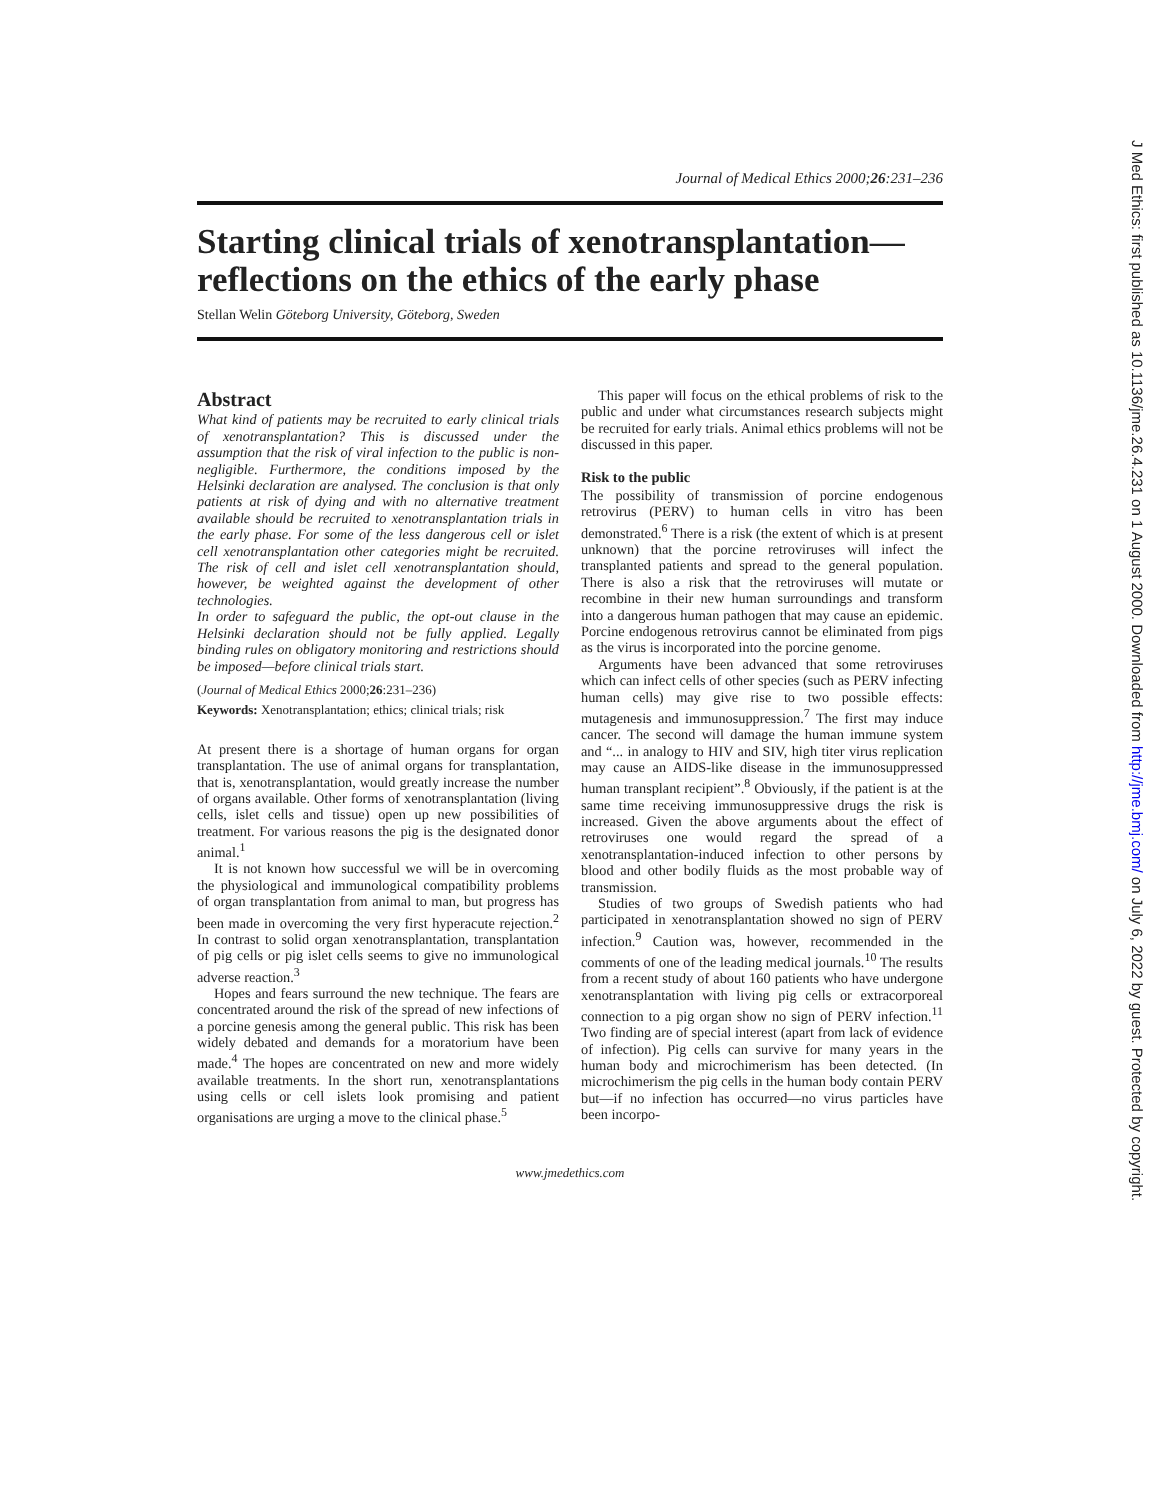Journal of Medical Ethics 2000;26:231–236
Starting clinical trials of xenotransplantation—reflections on the ethics of the early phase
Stellan Welin Göteborg University, Göteborg, Sweden
Abstract
What kind of patients may be recruited to early clinical trials of xenotransplantation? This is discussed under the assumption that the risk of viral infection to the public is non-negligible. Furthermore, the conditions imposed by the Helsinki declaration are analysed. The conclusion is that only patients at risk of dying and with no alternative treatment available should be recruited to xenotransplantation trials in the early phase. For some of the less dangerous cell or islet cell xenotransplantation other categories might be recruited. The risk of cell and islet cell xenotransplantation should, however, be weighted against the development of other technologies.
In order to safeguard the public, the opt-out clause in the Helsinki declaration should not be fully applied. Legally binding rules on obligatory monitoring and restrictions should be imposed—before clinical trials start.
(Journal of Medical Ethics 2000;26:231–236)
Keywords: Xenotransplantation; ethics; clinical trials; risk
At present there is a shortage of human organs for organ transplantation. The use of animal organs for transplantation, that is, xenotransplantation, would greatly increase the number of organs available. Other forms of xenotransplantation (living cells, islet cells and tissue) open up new possibilities of treatment. For various reasons the pig is the designated donor animal.<sup>1</sup>
It is not known how successful we will be in overcoming the physiological and immunological compatibility problems of organ transplantation from animal to man, but progress has been made in overcoming the very first hyperacute rejection.<sup>2</sup> In contrast to solid organ xenotransplantation, transplantation of pig cells or pig islet cells seems to give no immunological adverse reaction.<sup>3</sup>
Hopes and fears surround the new technique. The fears are concentrated around the risk of the spread of new infections of a porcine genesis among the general public. This risk has been widely debated and demands for a moratorium have been made.<sup>4</sup> The hopes are concentrated on new and more widely available treatments. In the short run, xenotransplantations using cells or cell islets look promising and patient organisations are urging a move to the clinical phase.<sup>5</sup>
This paper will focus on the ethical problems of risk to the public and under what circumstances research subjects might be recruited for early trials. Animal ethics problems will not be discussed in this paper.
Risk to the public
The possibility of transmission of porcine endogenous retrovirus (PERV) to human cells in vitro has been demonstrated.<sup>6</sup> There is a risk (the extent of which is at present unknown) that the porcine retroviruses will infect the transplanted patients and spread to the general population. There is also a risk that the retroviruses will mutate or recombine in their new human surroundings and transform into a dangerous human pathogen that may cause an epidemic. Porcine endogenous retrovirus cannot be eliminated from pigs as the virus is incorporated into the porcine genome.
Arguments have been advanced that some retroviruses which can infect cells of other species (such as PERV infecting human cells) may give rise to two possible effects: mutagenesis and immunosuppression.<sup>7</sup> The first may induce cancer. The second will damage the human immune system and “... in analogy to HIV and SIV, high titer virus replication may cause an AIDS-like disease in the immunosuppressed human transplant recipient”.<sup>8</sup> Obviously, if the patient is at the same time receiving immunosuppressive drugs the risk is increased. Given the above arguments about the effect of retroviruses one would regard the spread of a xenotransplantation-induced infection to other persons by blood and other bodily fluids as the most probable way of transmission.
Studies of two groups of Swedish patients who had participated in xenotransplantation showed no sign of PERV infection.<sup>9</sup> Caution was, however, recommended in the comments of one of the leading medical journals.<sup>10</sup> The results from a recent study of about 160 patients who have undergone xenotransplantation with living pig cells or extracorporeal connection to a pig organ show no sign of PERV infection.<sup>11</sup> Two finding are of special interest (apart from lack of evidence of infection). Pig cells can survive for many years in the human body and microchimerism has been detected. (In microchimerism the pig cells in the human body contain PERV but—if no infection has occurred—no virus particles have been incorpo-
www.jmedethics.com
J Med Ethics: first published as 10.1136/jme.26.4.231 on 1 August 2000. Downloaded from http://jme.bmj.com/ on July 6, 2022 by guest. Protected by copyright.